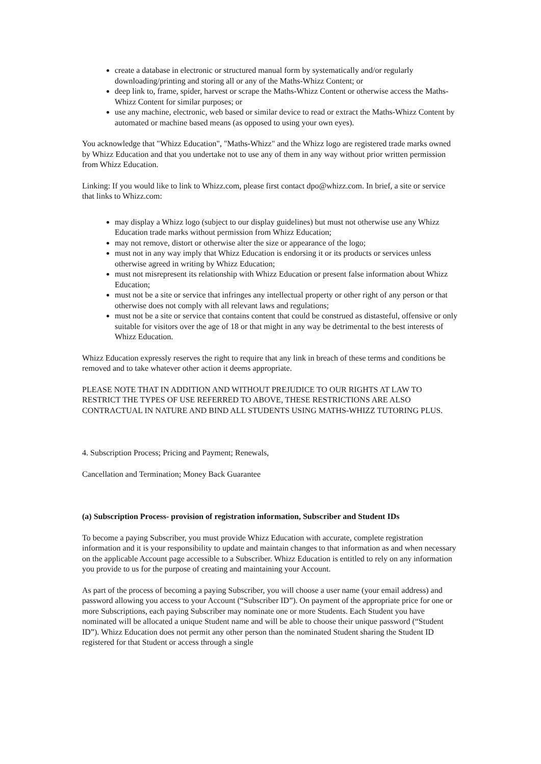create a database in electronic or structured manual form by systematically and/or regularly downloading/printing and storing all or any of the Maths-Whizz Content; or
deep link to, frame, spider, harvest or scrape the Maths-Whizz Content or otherwise access the Maths-Whizz Content for similar purposes; or
use any machine, electronic, web based or similar device to read or extract the Maths-Whizz Content by automated or machine based means (as opposed to using your own eyes).
You acknowledge that "Whizz Education", "Maths-Whizz" and the Whizz logo are registered trade marks owned by Whizz Education and that you undertake not to use any of them in any way without prior written permission from Whizz Education.
Linking: If you would like to link to Whizz.com, please first contact dpo@whizz.com. In brief, a site or service that links to Whizz.com:
may display a Whizz logo (subject to our display guidelines) but must not otherwise use any Whizz Education trade marks without permission from Whizz Education;
may not remove, distort or otherwise alter the size or appearance of the logo;
must not in any way imply that Whizz Education is endorsing it or its products or services unless otherwise agreed in writing by Whizz Education;
must not misrepresent its relationship with Whizz Education or present false information about Whizz Education;
must not be a site or service that infringes any intellectual property or other right of any person or that otherwise does not comply with all relevant laws and regulations;
must not be a site or service that contains content that could be construed as distasteful, offensive or only suitable for visitors over the age of 18 or that might in any way be detrimental to the best interests of Whizz Education.
Whizz Education expressly reserves the right to require that any link in breach of these terms and conditions be removed and to take whatever other action it deems appropriate.
PLEASE NOTE THAT IN ADDITION AND WITHOUT PREJUDICE TO OUR RIGHTS AT LAW TO RESTRICT THE TYPES OF USE REFERRED TO ABOVE, THESE RESTRICTIONS ARE ALSO CONTRACTUAL IN NATURE AND BIND ALL STUDENTS USING MATHS-WHIZZ TUTORING PLUS.
4. Subscription Process; Pricing and Payment; Renewals,
Cancellation and Termination; Money Back Guarantee
(a) Subscription Process- provision of registration information, Subscriber and Student IDs
To become a paying Subscriber, you must provide Whizz Education with accurate, complete registration information and it is your responsibility to update and maintain changes to that information as and when necessary on the applicable Account page accessible to a Subscriber. Whizz Education is entitled to rely on any information you provide to us for the purpose of creating and maintaining your Account.
As part of the process of becoming a paying Subscriber, you will choose a user name (your email address) and password allowing you access to your Account (“Subscriber ID”). On payment of the appropriate price for one or more Subscriptions, each paying Subscriber may nominate one or more Students. Each Student you have nominated will be allocated a unique Student name and will be able to choose their unique password (“Student ID”). Whizz Education does not permit any other person than the nominated Student sharing the Student ID registered for that Student or access through a single